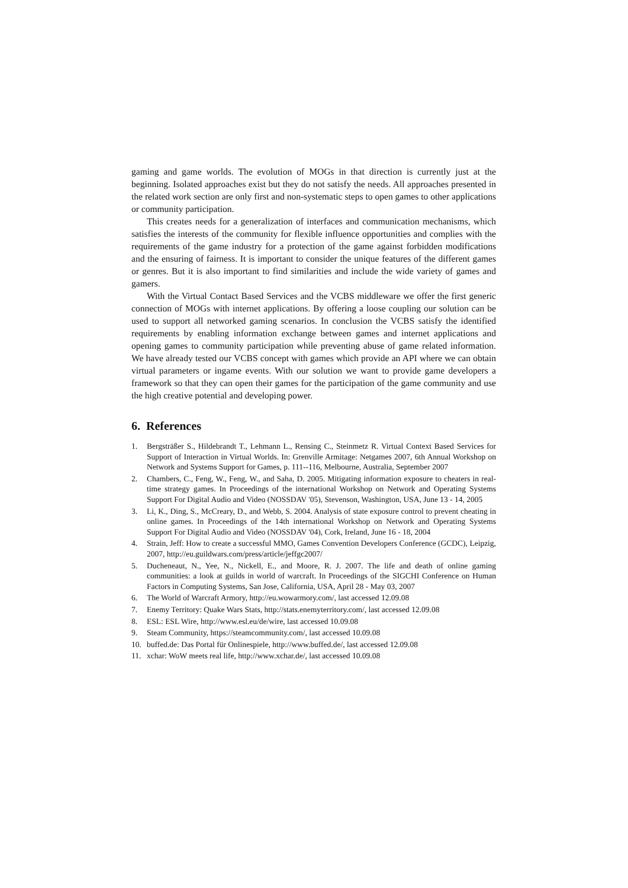gaming and game worlds. The evolution of MOGs in that direction is currently just at the beginning. Isolated approaches exist but they do not satisfy the needs. All approaches presented in the related work section are only first and non-systematic steps to open games to other applications or community participation.
This creates needs for a generalization of interfaces and communication mechanisms, which satisfies the interests of the community for flexible influence opportunities and complies with the requirements of the game industry for a protection of the game against forbidden modifications and the ensuring of fairness. It is important to consider the unique features of the different games or genres. But it is also important to find similarities and include the wide variety of games and gamers.
With the Virtual Contact Based Services and the VCBS middleware we offer the first generic connection of MOGs with internet applications. By offering a loose coupling our solution can be used to support all networked gaming scenarios. In conclusion the VCBS satisfy the identified requirements by enabling information exchange between games and internet applications and opening games to community participation while preventing abuse of game related information. We have already tested our VCBS concept with games which provide an API where we can obtain virtual parameters or ingame events. With our solution we want to provide game developers a framework so that they can open their games for the participation of the game community and use the high creative potential and developing power.
6. References
1. Bergsträßer S., Hildebrandt T., Lehmann L., Rensing C., Steinmetz R. Virtual Context Based Services for Support of Interaction in Virtual Worlds. In: Grenville Armitage: Netgames 2007, 6th Annual Workshop on Network and Systems Support for Games, p. 111--116, Melbourne, Australia, September 2007
2. Chambers, C., Feng, W., Feng, W., and Saha, D. 2005. Mitigating information exposure to cheaters in real-time strategy games. In Proceedings of the international Workshop on Network and Operating Systems Support For Digital Audio and Video (NOSSDAV '05), Stevenson, Washington, USA, June 13 - 14, 2005
3. Li, K., Ding, S., McCreary, D., and Webb, S. 2004. Analysis of state exposure control to prevent cheating in online games. In Proceedings of the 14th international Workshop on Network and Operating Systems Support For Digital Audio and Video (NOSSDAV '04), Cork, Ireland, June 16 - 18, 2004
4. Strain, Jeff: How to create a successful MMO, Games Convention Developers Conference (GCDC), Leipzig, 2007, http://eu.guildwars.com/press/article/jeffgc2007/
5. Ducheneaut, N., Yee, N., Nickell, E., and Moore, R. J. 2007. The life and death of online gaming communities: a look at guilds in world of warcraft. In Proceedings of the SIGCHI Conference on Human Factors in Computing Systems, San Jose, California, USA, April 28 - May 03, 2007
6. The World of Warcraft Armory, http://eu.wowarmory.com/, last accessed 12.09.08
7. Enemy Territory: Quake Wars Stats, http://stats.enemyterritory.com/, last accessed 12.09.08
8. ESL: ESL Wire, http://www.esl.eu/de/wire, last accessed 10.09.08
9. Steam Community, https://steamcommunity.com/, last accessed 10.09.08
10. buffed.de: Das Portal für Onlinespiele, http://www.buffed.de/, last accessed 12.09.08
11. xchar: WoW meets real life, http://www.xchar.de/, last accessed 10.09.08